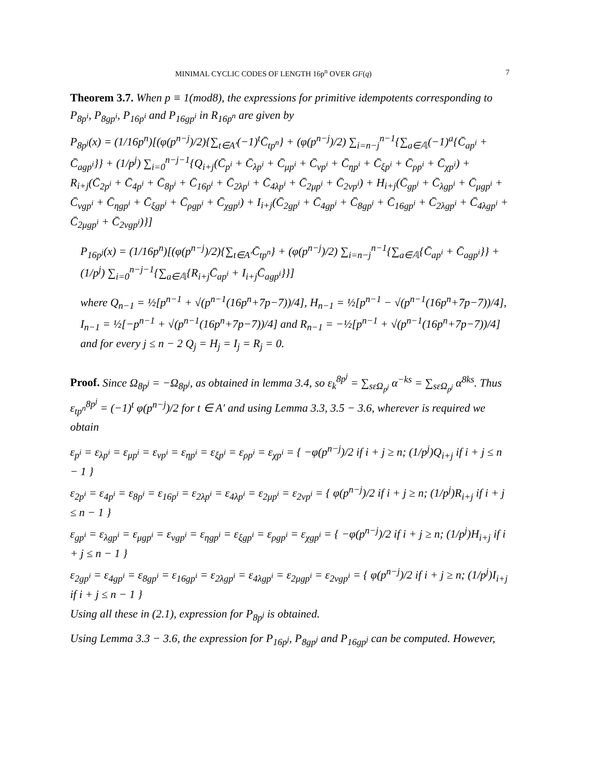MINIMAL CYCLIC CODES OF LENGTH 16p<sup>n</sup> OVER GF(q) 7
Theorem 3.7. When p ≡ 1(mod8), the expressions for primitive idempotents corresponding to P<sub>8p<sup>i</sup></sub>, P<sub>8gp<sup>i</sup></sub>, P<sub>16p<sup>i</sup></sub> and P<sub>16gp<sup>i</sup></sub> in R<sub>16p<sup>n</sup></sub> are given by
P<sub>8p<sup>j</sup></sub>(x) = (1/16p<sup>n</sup>)[(φ(p<sup>n−j</sup>)/2){∑<sub>t∈A′</sub>(−1)<sup>t</sup>C̄<sub>tp<sup>n</sup></sub>} + (φ(p<sup>n−j</sup>)/2) ∑<sub>i=n−j</sub><sup>n−1</sup>{∑<sub>a∈𝔸</sub>(−1)<sup>a</sup>{C̄<sub>ap<sup>i</sup></sub> + C̄<sub>agp<sup>i</sup></sub>}} + (1/p<sup>j</sup>) ∑<sub>i=0</sub><sup>n−j−1</sup>{Q<sub>i+j</sub>(C̄<sub>p<sup>i</sup></sub> + C̄<sub>λp<sup>i</sup></sub> + C̄<sub>μp<sup>i</sup></sub> + C̄<sub>νp<sup>i</sup></sub> + C̄<sub>ηp<sup>i</sup></sub> + C̄<sub>ξp<sup>i</sup></sub> + C̄<sub>ρp<sup>i</sup></sub> + C̄<sub>χp<sup>i</sup></sub>) + R<sub>i+j</sub>(C̄<sub>2p<sup>i</sup></sub> + C̄<sub>4p<sup>i</sup></sub> + C̄<sub>8p<sup>i</sup></sub> + C̄<sub>16p<sup>i</sup></sub> + C̄<sub>2λp<sup>i</sup></sub> + C̄<sub>4λp<sup>i</sup></sub> + C̄<sub>2μp<sup>i</sup></sub> + C̄<sub>2νp<sup>i</sup></sub>) + H<sub>i+j</sub>(C̄<sub>gp<sup>i</sup></sub> + C̄<sub>λgp<sup>i</sup></sub> + C̄<sub>μgp<sup>i</sup></sub> + C̄<sub>νgp<sup>i</sup></sub> + C̄<sub>ηgp<sup>i</sup></sub> + C̄<sub>ξgp<sup>i</sup></sub> + C̄<sub>ρgp<sup>i</sup></sub> + C̄<sub>χgp<sup>i</sup></sub>) + I<sub>i+j</sub>(C̄<sub>2gp<sup>i</sup></sub> + C̄<sub>4gp<sup>i</sup></sub> + C̄<sub>8gp<sup>i</sup></sub> + C̄<sub>16gp<sup>i</sup></sub> + C̄<sub>2λgp<sup>i</sup></sub> + C̄<sub>4λgp<sup>i</sup></sub> + C̄<sub>2μgp<sup>i</sup></sub> + C̄<sub>2νgp<sup>i</sup></sub>)}]
P<sub>16p<sup>j</sup></sub>(x) = (1/16p<sup>n</sup>)[(φ(p<sup>n−j</sup>)/2){∑<sub>t∈A′</sub>C̄<sub>tp<sup>n</sup></sub>} + (φ(p<sup>n−j</sup>)/2) ∑<sub>i=n−j</sub><sup>n−1</sup>{∑<sub>a∈𝔸</sub>{C̄<sub>ap<sup>i</sup></sub> + C̄<sub>agp<sup>i</sup></sub>}} + (1/p<sup>j</sup>) ∑<sub>i=0</sub><sup>n−j−1</sup>{∑<sub>a∈𝔸</sub>{R<sub>i+j</sub>C̄<sub>ap<sup>i</sup></sub> + I<sub>i+j</sub>C̄<sub>agp<sup>i</sup></sub>}}]
where Q<sub>n−1</sub> = ½[p<sup>n−1</sup> + √(p<sup>n−1</sup>(16p<sup>n</sup>+7p−7))/4], H<sub>n−1</sub> = ½[p<sup>n−1</sup> − √(p<sup>n−1</sup>(16p<sup>n</sup>+7p−7))/4], I<sub>n−1</sub> = ½[−p<sup>n−1</sup> + √(p<sup>n−1</sup>(16p<sup>n</sup>+7p−7))/4] and R<sub>n−1</sub> = −½[p<sup>n−1</sup> + √(p<sup>n−1</sup>(16p<sup>n</sup>+7p−7))/4] and for every j ≤ n − 2 Q<sub>j</sub> = H<sub>j</sub> = I<sub>j</sub> = R<sub>j</sub> = 0.
Proof. Since Ω<sub>8p<sup>j</sup></sub> = −Ω<sub>8p<sup>j</sup></sub>, as obtained in lemma 3.4, so ε<sub>k</sub><sup>8p<sup>j</sup></sup> = ∑<sub>sεΩ<sub>p<sup>j</sup></sub></sub> α<sup>−ks</sup> = ∑<sub>sεΩ<sub>p<sup>j</sup></sub></sub> α<sup>8ks</sup>. Thus ε<sub>tp<sup>n</sup></sub><sup>8p<sup>j</sup></sup> = (−1)<sup>t</sup> φ(p<sup>n−j</sup>)/2 for t ∈ A′ and using Lemma 3.3, 3.5 − 3.6, wherever is required we obtain
ε<sub>p<sup>i</sup></sub> = ε<sub>λp<sup>i</sup></sub> = ε<sub>μp<sup>i</sup></sub> = ε<sub>νp<sup>i</sup></sub> = ε<sub>ηp<sup>i</sup></sub> = ε<sub>ξp<sup>i</sup></sub> = ε<sub>ρp<sup>i</sup></sub> = ε<sub>χp<sup>i</sup></sub> = { −φ(p<sup>n−j</sup>)/2 if i + j ≥ n; (1/p<sup>j</sup>)Q<sub>i+j</sub> if i + j ≤ n − 1 }
ε<sub>2p<sup>i</sup></sub> = ε<sub>4p<sup>i</sup></sub> = ε<sub>8p<sup>i</sup></sub> = ε<sub>16p<sup>i</sup></sub> = ε<sub>2λp<sup>i</sup></sub> = ε<sub>4λp<sup>i</sup></sub> = ε<sub>2μp<sup>i</sup></sub> = ε<sub>2νp<sup>i</sup></sub> = { φ(p<sup>n−j</sup>)/2 if i + j ≥ n; (1/p<sup>j</sup>)R<sub>i+j</sub> if i + j ≤ n − 1 }
ε<sub>gp<sup>i</sup></sub> = ε<sub>λgp<sup>i</sup></sub> = ε<sub>μgp<sup>i</sup></sub> = ε<sub>νgp<sup>i</sup></sub> = ε<sub>ηgp<sup>i</sup></sub> = ε<sub>ξgp<sup>i</sup></sub> = ε<sub>ρgp<sup>i</sup></sub> = ε<sub>χgp<sup>i</sup></sub> = { −φ(p<sup>n−j</sup>)/2 if i + j ≥ n; (1/p<sup>j</sup>)H<sub>i+j</sub> if i + j ≤ n − 1 }
ε<sub>2gp<sup>i</sup></sub> = ε<sub>4gp<sup>i</sup></sub> = ε<sub>8gp<sup>i</sup></sub> = ε<sub>16gp<sup>i</sup></sub> = ε<sub>2λgp<sup>i</sup></sub> = ε<sub>4λgp<sup>i</sup></sub> = ε<sub>2μgp<sup>i</sup></sub> = ε<sub>2νgp<sup>i</sup></sub> = { φ(p<sup>n−j</sup>)/2 if i + j ≥ n; (1/p<sup>j</sup>)I<sub>i+j</sub> if i + j ≤ n − 1 }
Using all these in (2.1), expression for P<sub>8p<sup>j</sup></sub> is obtained.
Using Lemma 3.3 − 3.6, the expression for P<sub>16p<sup>j</sup></sub>, P<sub>8gp<sup>j</sup></sub> and P<sub>16gp<sup>j</sup></sub> can be computed. However,